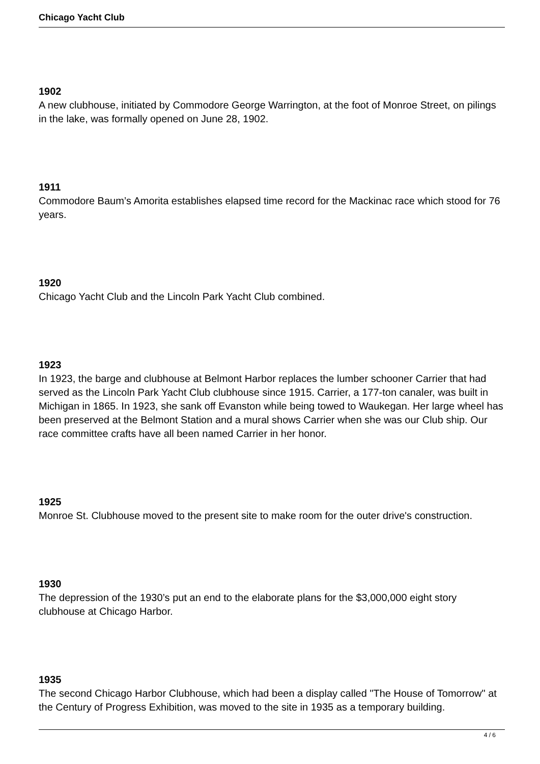Chicago Yacht Club
1902
A new clubhouse, initiated by Commodore George Warrington, at the foot of Monroe Street, on pilings in the lake, was formally opened on June 28, 1902.
1911
Commodore Baum’s Amorita establishes elapsed time record for the Mackinac race which stood for 76 years.
1920
Chicago Yacht Club and the Lincoln Park Yacht Club combined.
1923
In 1923, the barge and clubhouse at Belmont Harbor replaces the lumber schooner Carrier that had served as the Lincoln Park Yacht Club clubhouse since 1915. Carrier, a 177-ton canaler, was built in Michigan in 1865. In 1923, she sank off Evanston while being towed to Waukegan. Her large wheel has been preserved at the Belmont Station and a mural shows Carrier when she was our Club ship. Our race committee crafts have all been named Carrier in her honor.
1925
Monroe St. Clubhouse moved to the present site to make room for the outer drive's construction.
1930
The depression of the 1930’s put an end to the elaborate plans for the $3,000,000 eight story clubhouse at Chicago Harbor.
1935
The second Chicago Harbor Clubhouse, which had been a display called "The House of Tomorrow" at the Century of Progress Exhibition, was moved to the site in 1935 as a temporary building.
4 / 6